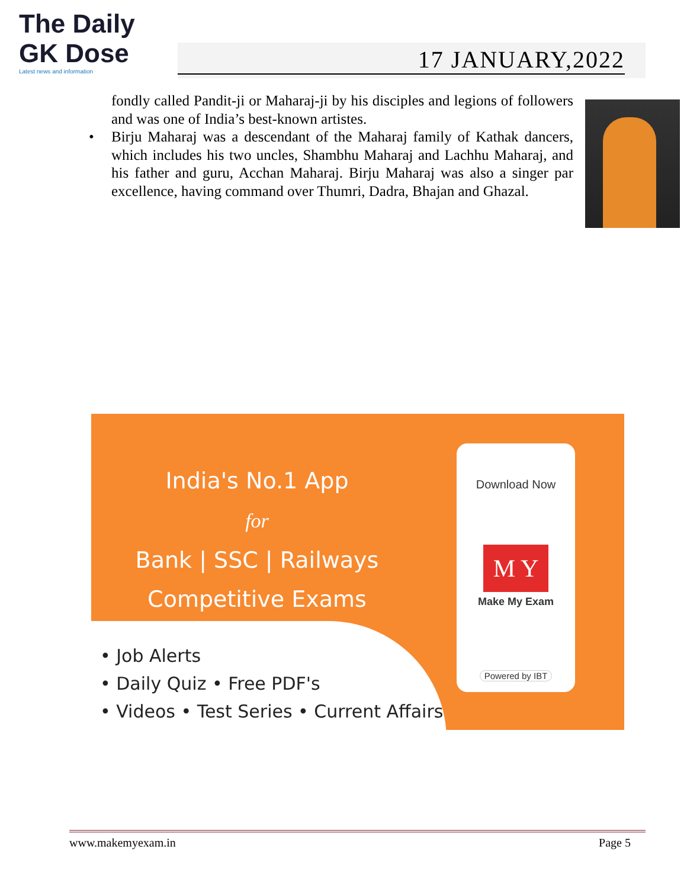The Daily GK Dose
Latest news and information
17 JANUARY,2022
fondly called Pandit-ji or Maharaj-ji by his disciples and legions of followers and was one of India’s best-known artistes.
• Birju Maharaj was a descendant of the Maharaj family of Kathak dancers, which includes his two uncles, Shambhu Maharaj and Lachhu Maharaj, and his father and guru, Acchan Maharaj. Birju Maharaj was also a singer par excellence, having command over Thumri, Dadra, Bhajan and Ghazal.
India's No.1 App
for
Bank | SSC | Railways
Competitive Exams
• Job Alerts
• Daily Quiz • Free PDF's
• Videos • Test Series • Current Affairs
Download Now
M Y
Make My Exam
Powered by IBT
www.makemyexam.in Page 5